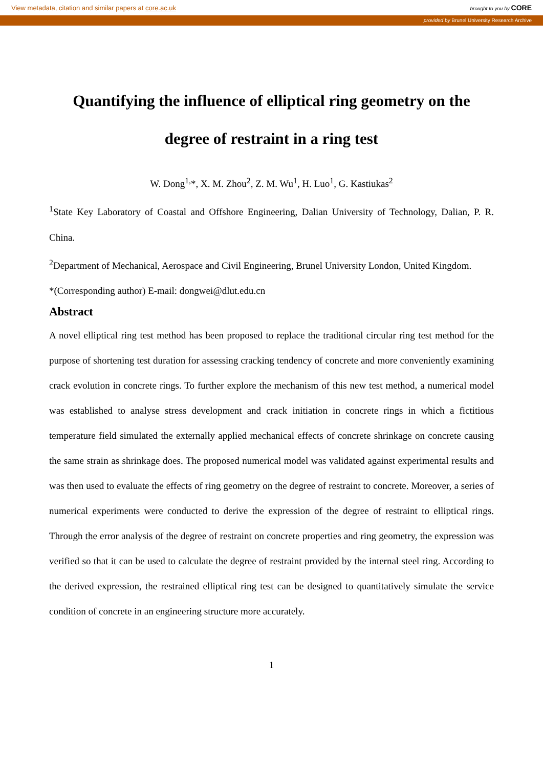View metadata, citation and similar papers at core.ac.uk brought to you by CORE
provided by Brunel University Research Archive
Quantifying the influence of elliptical ring geometry on the degree of restraint in a ring test
W. Dong<sup>1,</sup>*, X. M. Zhou<sup>2</sup>, Z. M. Wu<sup>1</sup>, H. Luo<sup>1</sup>, G. Kastiukas<sup>2</sup>
<sup>1</sup> State Key Laboratory of Coastal and Offshore Engineering, Dalian University of Technology, Dalian, P. R. China.
<sup>2</sup> Department of Mechanical, Aerospace and Civil Engineering, Brunel University London, United Kingdom.
*(Corresponding author) E-mail: dongwei@dlut.edu.cn
Abstract
A novel elliptical ring test method has been proposed to replace the traditional circular ring test method for the purpose of shortening test duration for assessing cracking tendency of concrete and more conveniently examining crack evolution in concrete rings. To further explore the mechanism of this new test method, a numerical model was established to analyse stress development and crack initiation in concrete rings in which a fictitious temperature field simulated the externally applied mechanical effects of concrete shrinkage on concrete causing the same strain as shrinkage does. The proposed numerical model was validated against experimental results and was then used to evaluate the effects of ring geometry on the degree of restraint to concrete. Moreover, a series of numerical experiments were conducted to derive the expression of the degree of restraint to elliptical rings. Through the error analysis of the degree of restraint on concrete properties and ring geometry, the expression was verified so that it can be used to calculate the degree of restraint provided by the internal steel ring. According to the derived expression, the restrained elliptical ring test can be designed to quantitatively simulate the service condition of concrete in an engineering structure more accurately.
1